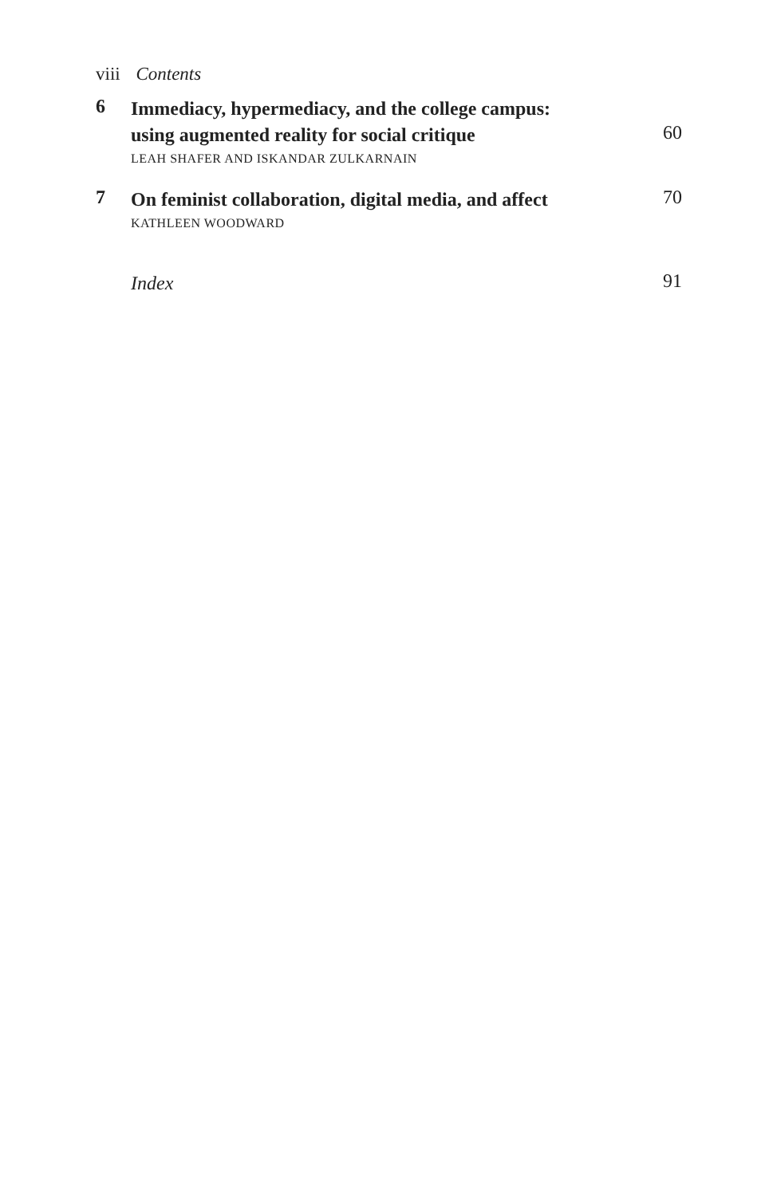viii Contents
6
Immediacy, hypermediacy, and the college campus:
using augmented reality for social critique
LEAH SHAFER AND ISKANDAR ZULKARNAIN
60
7
On feminist collaboration, digital media, and affect
KATHLEEN WOODWARD
70
Index
91